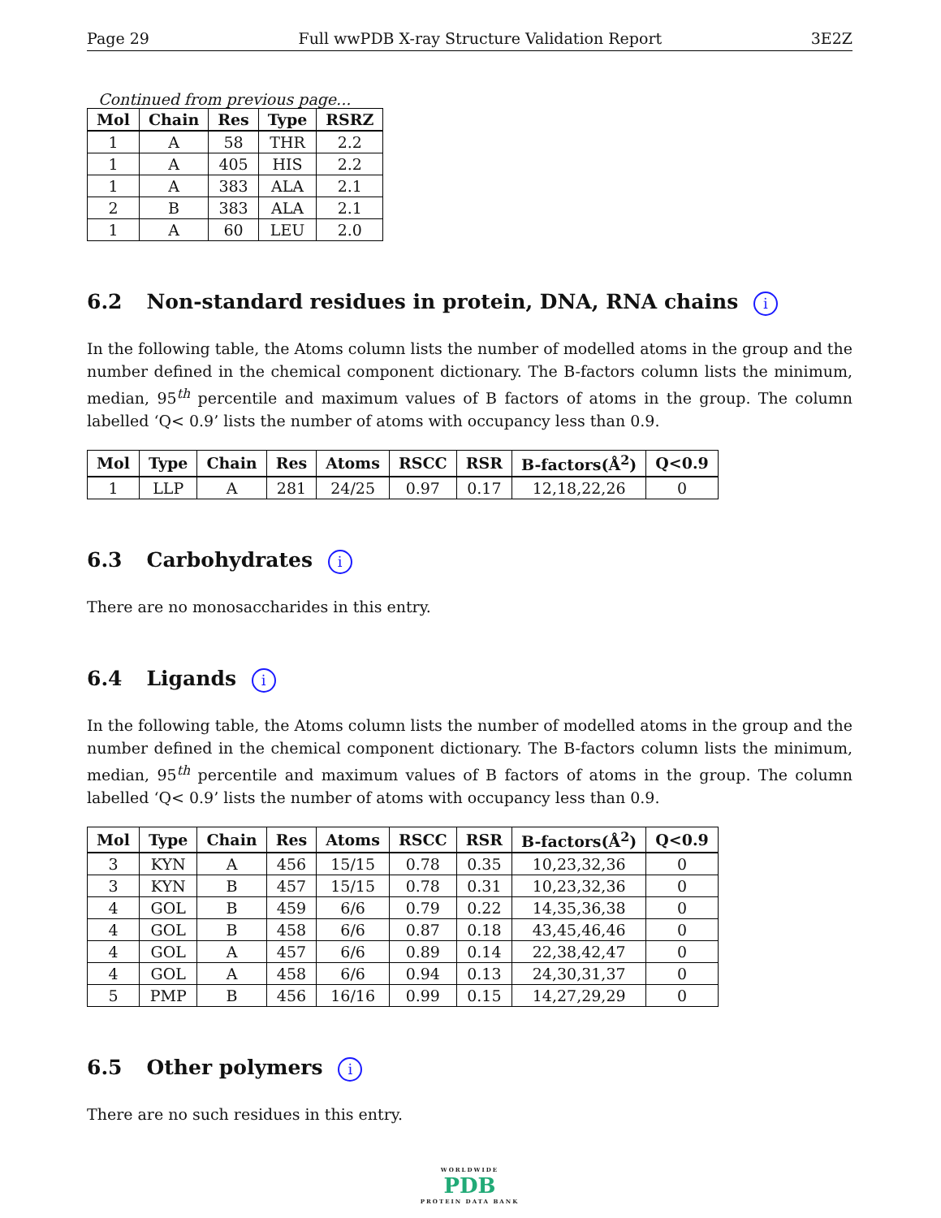Page 29 Full wwPDB X-ray Structure Validation Report 3E2Z
Continued from previous page...
| Mol | Chain | Res | Type | RSRZ |
| --- | --- | --- | --- | --- |
| 1 | A | 58 | THR | 2.2 |
| 1 | A | 405 | HIS | 2.2 |
| 1 | A | 383 | ALA | 2.1 |
| 2 | B | 383 | ALA | 2.1 |
| 1 | A | 60 | LEU | 2.0 |
6.2 Non-standard residues in protein, DNA, RNA chains i
In the following table, the Atoms column lists the number of modelled atoms in the group and the number defined in the chemical component dictionary. The B-factors column lists the minimum, median, 95<sup>th</sup> percentile and maximum values of B factors of atoms in the group. The column labelled ‘Q< 0.9’ lists the number of atoms with occupancy less than 0.9.
| Mol | Type | Chain | Res | Atoms | RSCC | RSR | B-factors(Å<sup>2</sup>) | Q<0.9 |
| --- | --- | --- | --- | --- | --- | --- | --- | --- |
| 1 | LLP | A | 281 | 24/25 | 0.97 | 0.17 | 12,18,22,26 | 0 |
6.3 Carbohydrates i
There are no monosaccharides in this entry.
6.4 Ligands i
In the following table, the Atoms column lists the number of modelled atoms in the group and the number defined in the chemical component dictionary. The B-factors column lists the minimum, median, 95<sup>th</sup> percentile and maximum values of B factors of atoms in the group. The column labelled ‘Q< 0.9’ lists the number of atoms with occupancy less than 0.9.
| Mol | Type | Chain | Res | Atoms | RSCC | RSR | B-factors(Å<sup>2</sup>) | Q<0.9 |
| --- | --- | --- | --- | --- | --- | --- | --- | --- |
| 3 | KYN | A | 456 | 15/15 | 0.78 | 0.35 | 10,23,32,36 | 0 |
| 3 | KYN | B | 457 | 15/15 | 0.78 | 0.31 | 10,23,32,36 | 0 |
| 4 | GOL | B | 459 | 6/6 | 0.79 | 0.22 | 14,35,36,38 | 0 |
| 4 | GOL | B | 458 | 6/6 | 0.87 | 0.18 | 43,45,46,46 | 0 |
| 4 | GOL | A | 457 | 6/6 | 0.89 | 0.14 | 22,38,42,47 | 0 |
| 4 | GOL | A | 458 | 6/6 | 0.94 | 0.13 | 24,30,31,37 | 0 |
| 5 | PMP | B | 456 | 16/16 | 0.99 | 0.15 | 14,27,29,29 | 0 |
6.5 Other polymers i
There are no such residues in this entry.
WORLDWIDE
PDB
PROTEIN DATA BANK